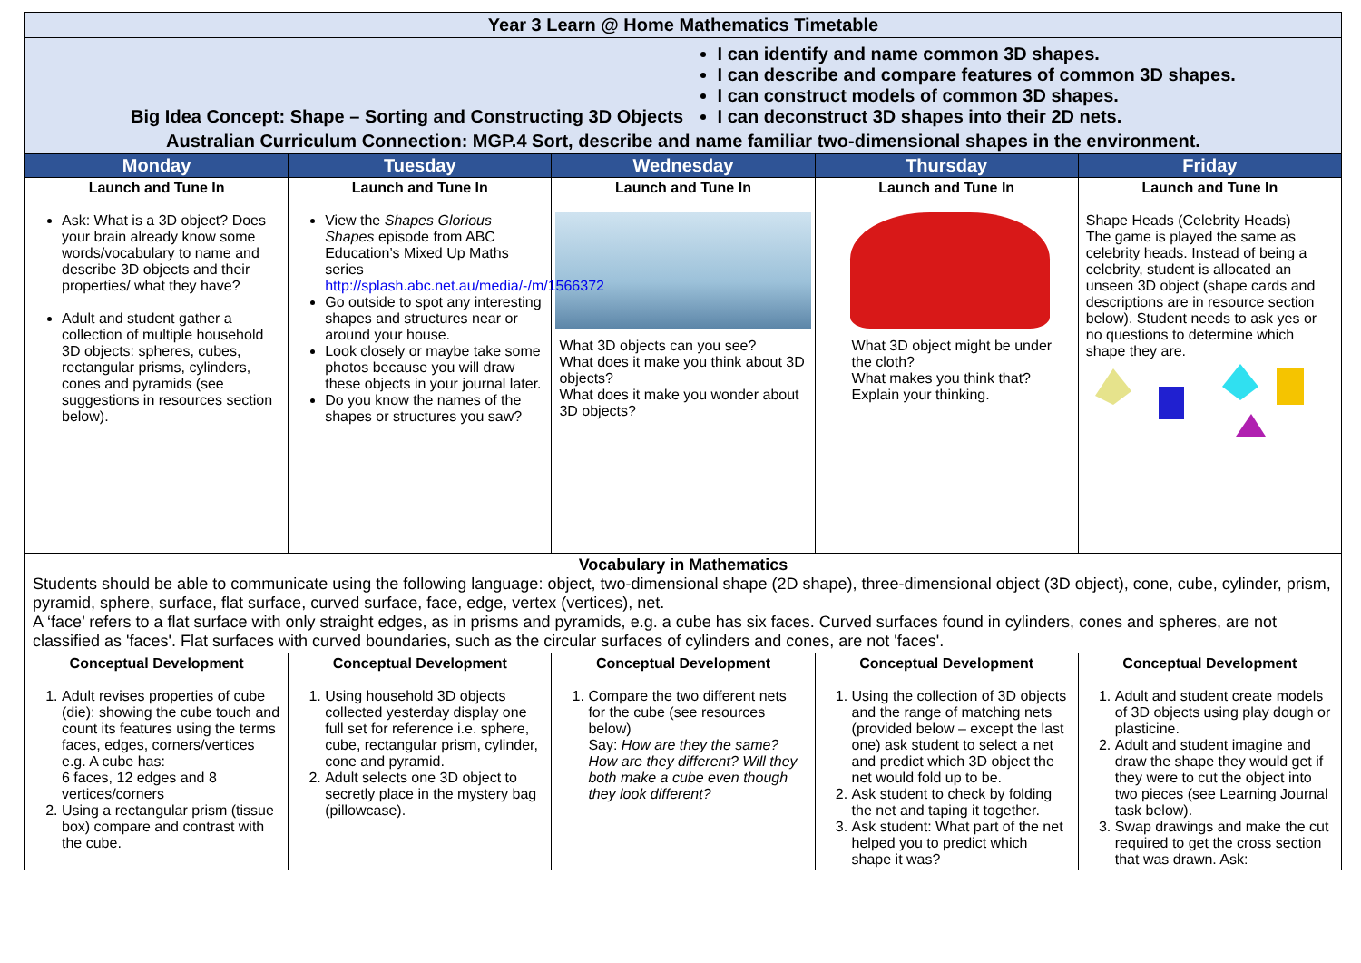| Year 3 Learn @ Home Mathematics Timetable | | | | |
| Big Idea Concept: Shape – Sorting and Constructing 3D Objects I can identify and name common 3D shapes. I can describe and compare features of common 3D shapes. I can construct models of common 3D shapes. I can deconstruct 3D shapes into their 2D nets. Australian Curriculum Connection: MGP.4 Sort, describe and name familiar two-dimensional shapes in the environment. | | | | |
| Monday | Tuesday | Wednesday | Thursday | Friday |
| Launch and Tune In Ask: What is a 3D object? Does your brain already know some words/vocabulary to name and describe 3D objects and their properties/ what they have? Adult and student gather a collection of multiple household 3D objects: spheres, cubes, rectangular prisms, cylinders, cones and pyramids (see suggestions in resources section below). | Launch and Tune In View the Shapes Glorious Shapes episode from ABC Education’s Mixed Up Maths series http://splash.abc.net.au/media/-/m/1566372 Go outside to spot any interesting shapes and structures near or around your house. Look closely or maybe take some photos because you will draw these objects in your journal later. Do you know the names of the shapes or structures you saw? | Launch and Tune In What 3D objects can you see? What does it make you think about 3D objects? What does it make you wonder about 3D objects? | Launch and Tune In What 3D object might be under the cloth? What makes you think that? Explain your thinking. | Launch and Tune In Shape Heads (Celebrity Heads) The game is played the same as celebrity heads. Instead of being a celebrity, student is allocated an unseen 3D object (shape cards and descriptions are in resource section below). Student needs to ask yes or no questions to determine which shape they are. |
| Vocabulary in Mathematics Students should be able to communicate using the following language: object, two-dimensional shape (2D shape), three-dimensional object (3D object), cone, cube, cylinder, prism, pyramid, sphere, surface, flat surface, curved surface, face, edge, vertex (vertices), net. A ‘face’ refers to a flat surface with only straight edges, as in prisms and pyramids, e.g. a cube has six faces. Curved surfaces found in cylinders, cones and spheres, are not classified as 'faces'. Flat surfaces with curved boundaries, such as the circular surfaces of cylinders and cones, are not 'faces'. | | | | |
| Conceptual Development 1. Adult revises properties of cube (die): showing the cube touch and count its features using the terms faces, edges, corners/vertices e.g. A cube has: 6 faces, 12 edges and 8 vertices/corners 2. Using a rectangular prism (tissue box) compare and contrast with the cube. | Conceptual Development 1. Using household 3D objects collected yesterday display one full set for reference i.e. sphere, cube, rectangular prism, cylinder, cone and pyramid. 2. Adult selects one 3D object to secretly place in the mystery bag (pillowcase). | Conceptual Development 1. Compare the two different nets for the cube (see resources below) Say: How are they the same? How are they different? Will they both make a cube even though they look different? | Conceptual Development 1. Using the collection of 3D objects and the range of matching nets (provided below – except the last one) ask student to select a net and predict which 3D object the net would fold up to be. 2. Ask student to check by folding the net and taping it together. 3. Ask student: What part of the net helped you to predict which shape it was? | Conceptual Development 1. Adult and student create models of 3D objects using play dough or plasticine. 2. Adult and student imagine and draw the shape they would get if they were to cut the object into two pieces (see Learning Journal task below). 3. Swap drawings and make the cut required to get the cross section that was drawn. Ask: |